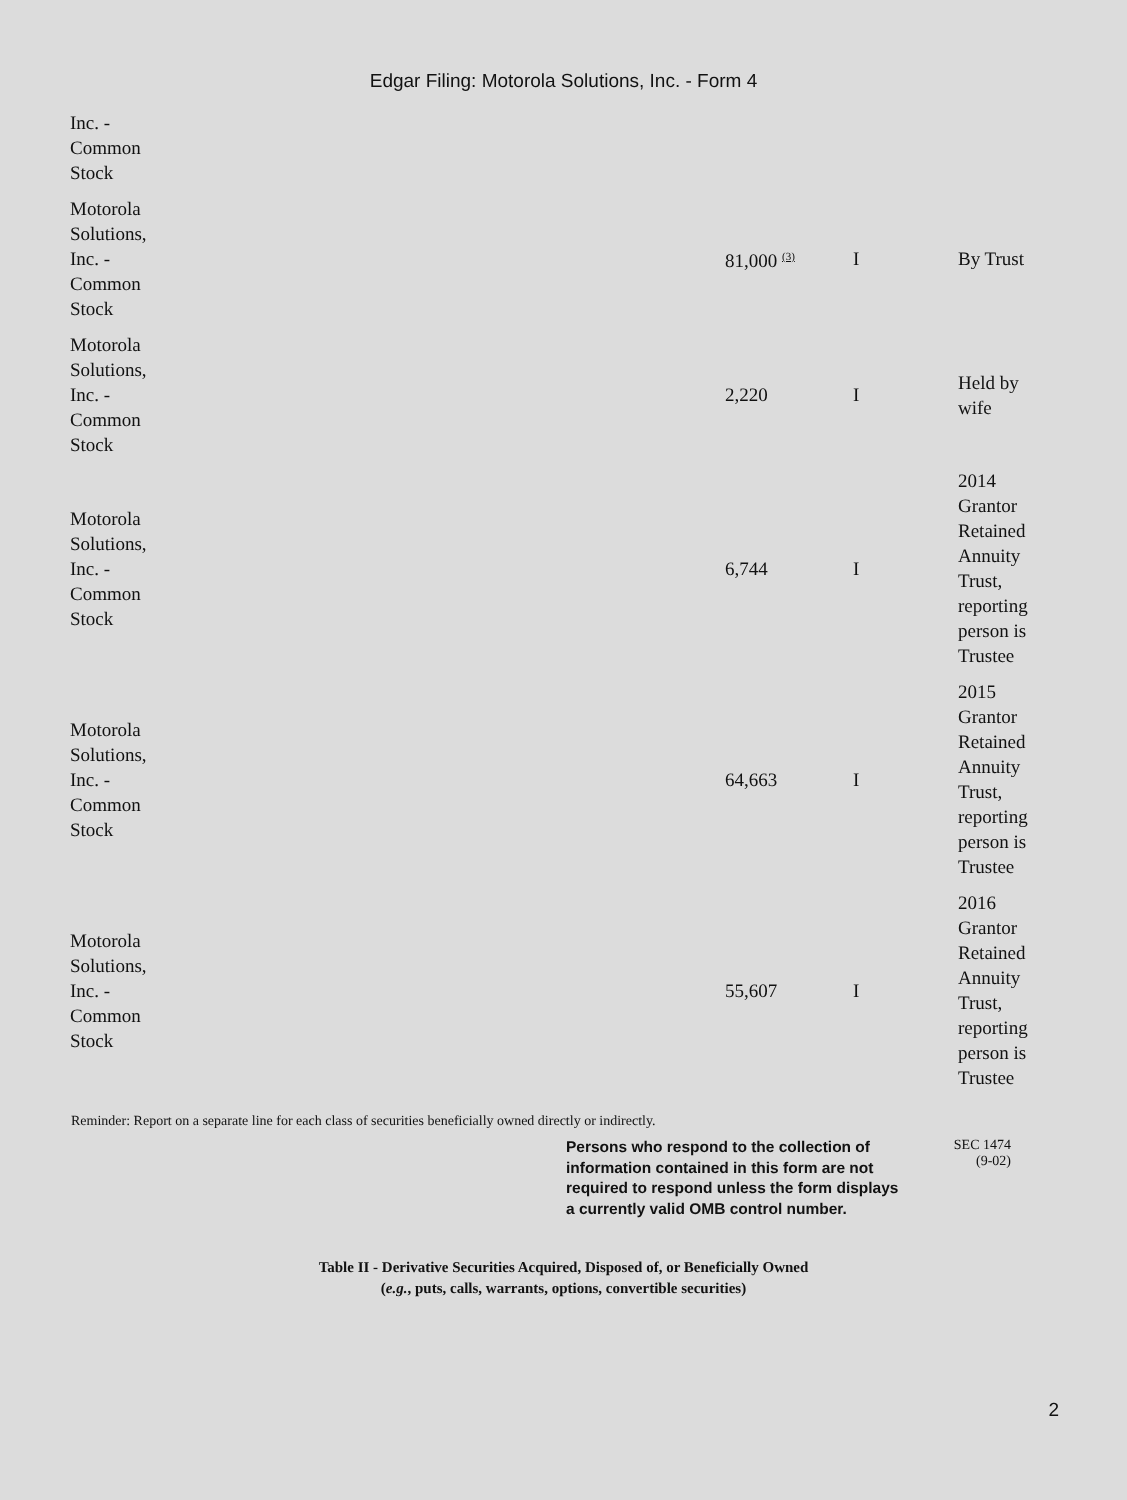Edgar Filing: Motorola Solutions, Inc. - Form 4
| Inc. - Common Stock | | | |
| Motorola Solutions, Inc. - Common Stock | 81,000 <sup>(3)</sup> | I | By Trust |
| Motorola Solutions, Inc. - Common Stock | 2,220 | I | Held by wife |
| Motorola Solutions, Inc. - Common Stock | 6,744 | I | 2014 Grantor Retained Annuity Trust, reporting person is Trustee |
| Motorola Solutions, Inc. - Common Stock | 64,663 | I | 2015 Grantor Retained Annuity Trust, reporting person is Trustee |
| Motorola Solutions, Inc. - Common Stock | 55,607 | I | 2016 Grantor Retained Annuity Trust, reporting person is Trustee |
Reminder: Report on a separate line for each class of securities beneficially owned directly or indirectly.
Persons who respond to the collection of information contained in this form are not required to respond unless the form displays a currently valid OMB control number.
SEC 1474
(9-02)
Table II - Derivative Securities Acquired, Disposed of, or Beneficially Owned
(e.g., puts, calls, warrants, options, convertible securities)
2